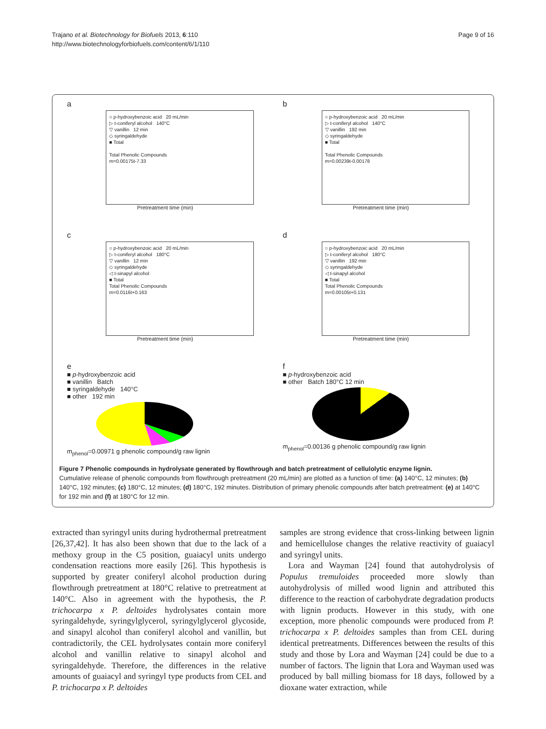Trajano et al. Biotechnology for Biofuels 2013, 6:110
http://www.biotechnologyforbiofuels.com/content/6/1/110
Page 9 of 16
a
○ p-hydroxybenzoic acid 20 mL/min
▷ t-coniferyl alcohol 140°C
▽ vanillin 12 min
◇ syringaldehyde
■ Total
Total Phenolic Compounds
m=0.00175t-7.33
Pretreatment time (min)
b
○ p-hydroxybenzoic acid 20 mL/min
▷ t-coniferyl alcohol 140°C
▽ vanillin 192 min
◇ syringaldehyde
■ Total
Total Phenolic Compounds
m=0.00239t-0.00178
Pretreatment time (min)
c
○ p-hydroxybenzoic acid 20 mL/min
▷ t-coniferyl alcohol 180°C
▽ vanillin 12 min
◇ syringaldehyde
◁ t-sinapyl alcohol
■ Total
Total Phenolic Compounds
m=0.0116t+0.163
Pretreatment time (min)
d
○ p-hydroxybenzoic acid 20 mL/min
▷ t-coniferyl alcohol 180°C
▽ vanillin 192 min
◇ syringaldehyde
◁ t-sinapyl alcohol
■ Total
Total Phenolic Compounds
m=0.00105t+0.131
Pretreatment time (min)
e
■ p-hydroxybenzoic acid
■ vanillin Batch
■ syringaldehyde 140°C
■ other 192 min
m<sub>phenol</sub>=0.00971 g phenolic compound/g raw lignin
f
■ p-hydroxybenzoic acid
■ other Batch 180°C 12 min
m<sub>phenol</sub>=0.00136 g phenolic compound/g raw lignin
Figure 7 Phenolic compounds in hydrolysate generated by flowthrough and batch pretreatment of cellulolytic enzyme lignin.
Cumulative release of phenolic compounds from flowthrough pretreatment (20 mL/min) are plotted as a function of time: (a) 140°C, 12 minutes; (b) 140°C, 192 minutes; (c) 180°C, 12 minutes; (d) 180°C, 192 minutes. Distribution of primary phenolic compounds after batch pretreatment: (e) at 140°C for 192 min and (f) at 180°C for 12 min.
extracted than syringyl units during hydrothermal pretreatment [26,37,42]. It has also been shown that due to the lack of a methoxy group in the C5 position, guaiacyl units undergo condensation reactions more easily [26]. This hypothesis is supported by greater coniferyl alcohol production during flowthrough pretreatment at 180°C relative to pretreatment at 140°C. Also in agreement with the hypothesis, the P. trichocarpa x P. deltoides hydrolysates contain more syringaldehyde, syringylglycerol, syringylglycerol glycoside, and sinapyl alcohol than coniferyl alcohol and vanillin, but contradictorily, the CEL hydrolysates contain more coniferyl alcohol and vanillin relative to sinapyl alcohol and syringaldehyde. Therefore, the differences in the relative amounts of guaiacyl and syringyl type products from CEL and P. trichocarpa x P. deltoides
samples are strong evidence that cross-linking between lignin and hemicellulose changes the relative reactivity of guaiacyl and syringyl units.
Lora and Wayman [24] found that autohydrolysis of Populus tremuloides proceeded more slowly than autohydrolysis of milled wood lignin and attributed this difference to the reaction of carbohydrate degradation products with lignin products. However in this study, with one exception, more phenolic compounds were produced from P. trichocarpa x P. deltoides samples than from CEL during identical pretreatments. Differences between the results of this study and those by Lora and Wayman [24] could be due to a number of factors. The lignin that Lora and Wayman used was produced by ball milling biomass for 18 days, followed by a dioxane water extraction, while